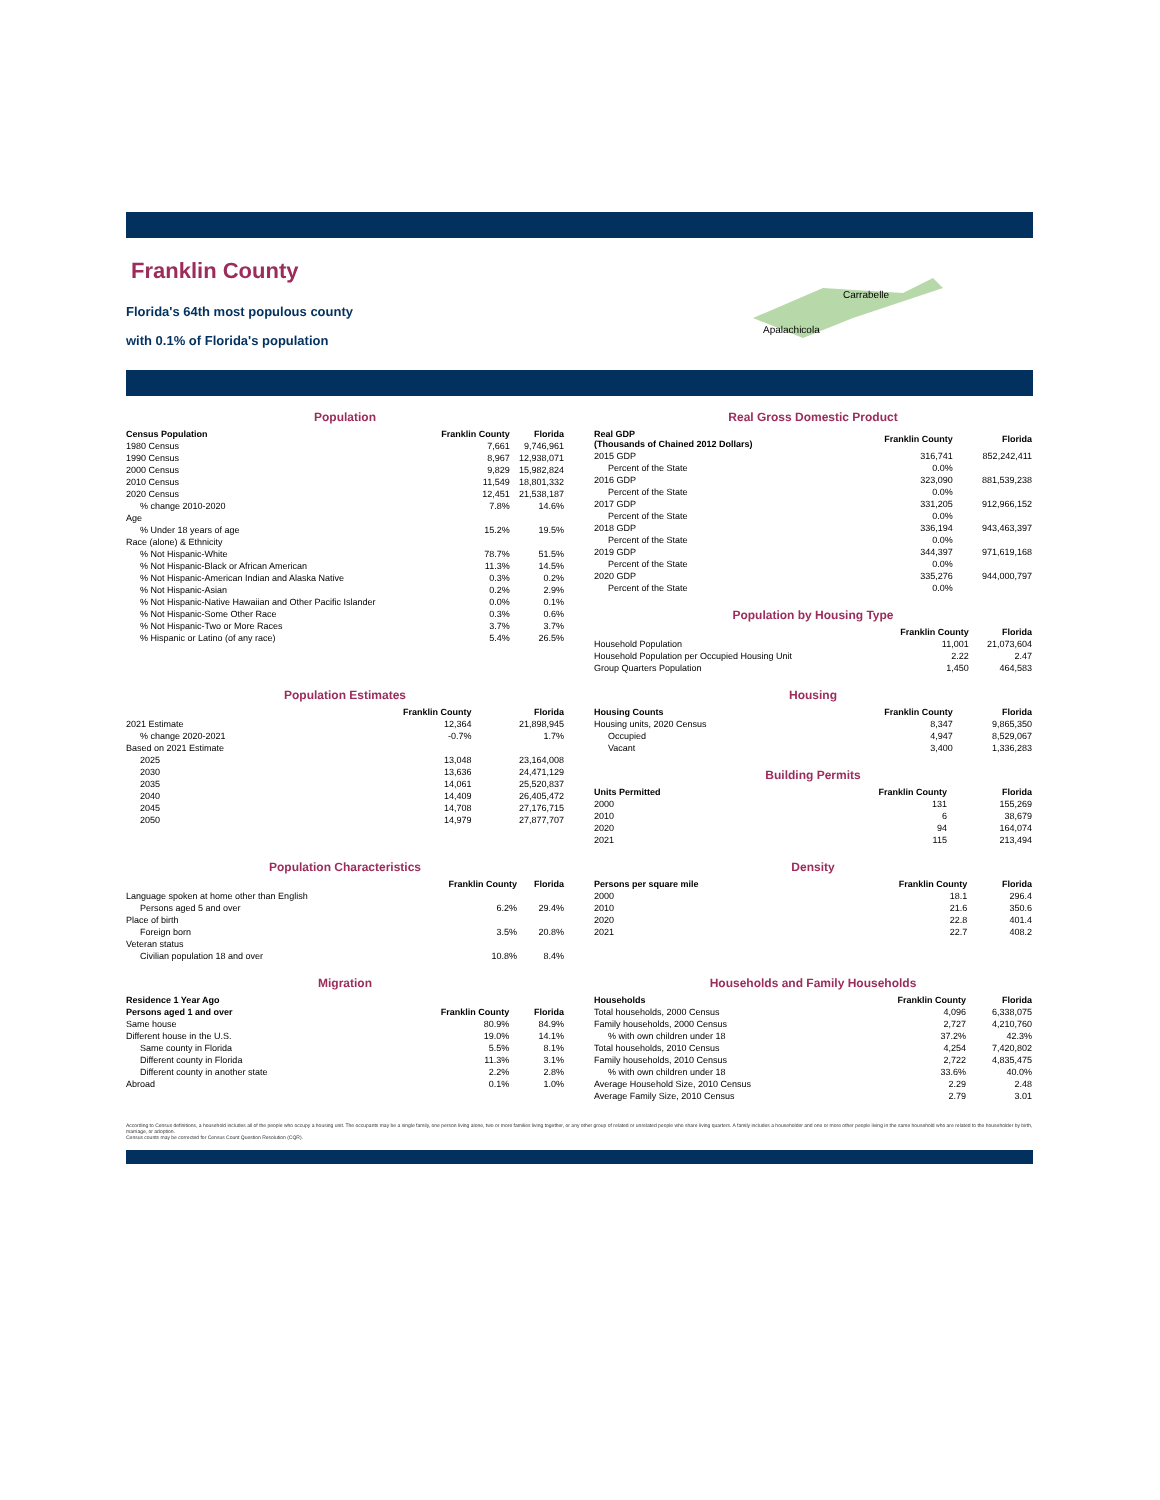Franklin County
Florida's 64th most populous county
with 0.1% of Florida's population
Carrabelle
Apalachicola
Population
| Census Population | Franklin County | Florida |
| --- | --- | --- |
| 1980 Census | 7,661 | 9,746,961 |
| 1990 Census | 8,967 | 12,938,071 |
| 2000 Census | 9,829 | 15,982,824 |
| 2010 Census | 11,549 | 18,801,332 |
| 2020 Census | 12,451 | 21,538,187 |
| % change 2010-2020 | 7.8% | 14.6% |
| Age | | |
| % Under 18 years of age | 15.2% | 19.5% |
| Race (alone) & Ethnicity | | |
| % Not Hispanic-White | 78.7% | 51.5% |
| % Not Hispanic-Black or African American | 11.3% | 14.5% |
| % Not Hispanic-American Indian and Alaska Native | 0.3% | 0.2% |
| % Not Hispanic-Asian | 0.2% | 2.9% |
| % Not Hispanic-Native Hawaiian and Other Pacific Islander | 0.0% | 0.1% |
| % Not Hispanic-Some Other Race | 0.3% | 0.6% |
| % Not Hispanic-Two or More Races | 3.7% | 3.7% |
| % Hispanic or Latino (of any race) | 5.4% | 26.5% |
Real Gross Domestic Product
| Real GDP (Thousands of Chained 2012 Dollars) | Franklin County | Florida |
| --- | --- | --- |
| 2015 GDP | 316,741 | 852,242,411 |
| Percent of the State | 0.0% | |
| 2016 GDP | 323,090 | 881,539,238 |
| Percent of the State | 0.0% | |
| 2017 GDP | 331,205 | 912,966,152 |
| Percent of the State | 0.0% | |
| 2018 GDP | 336,194 | 943,463,397 |
| Percent of the State | 0.0% | |
| 2019 GDP | 344,397 | 971,619,168 |
| Percent of the State | 0.0% | |
| 2020 GDP | 335,276 | 944,000,797 |
| Percent of the State | 0.0% | |
Population by Housing Type
| | Franklin County | Florida |
| --- | --- | --- |
| Household Population | 11,001 | 21,073,604 |
| Household Population per Occupied Housing Unit | 2.22 | 2.47 |
| Group Quarters Population | 1,450 | 464,583 |
Population Estimates
| | Franklin County | Florida |
| --- | --- | --- |
| 2021 Estimate | 12,364 | 21,898,945 |
| % change 2020-2021 | -0.7% | 1.7% |
| Based on 2021 Estimate | | |
| 2025 | 13,048 | 23,164,008 |
| 2030 | 13,636 | 24,471,129 |
| 2035 | 14,061 | 25,520,837 |
| 2040 | 14,409 | 26,405,472 |
| 2045 | 14,708 | 27,176,715 |
| 2050 | 14,979 | 27,877,707 |
Housing
| Housing Counts | Franklin County | Florida |
| --- | --- | --- |
| Housing units, 2020 Census | 8,347 | 9,865,350 |
| Occupied | 4,947 | 8,529,067 |
| Vacant | 3,400 | 1,336,283 |
Building Permits
| Units Permitted | Franklin County | Florida |
| --- | --- | --- |
| 2000 | 131 | 155,269 |
| 2010 | 6 | 38,679 |
| 2020 | 94 | 164,074 |
| 2021 | 115 | 213,494 |
Population Characteristics
| | Franklin County | Florida |
| --- | --- | --- |
| Language spoken at home other than English | | |
| Persons aged 5 and over | 6.2% | 29.4% |
| Place of birth | | |
| Foreign born | 3.5% | 20.8% |
| Veteran status | | |
| Civilian population 18 and over | 10.8% | 8.4% |
Density
| Persons per square mile | Franklin County | Florida |
| --- | --- | --- |
| 2000 | 18.1 | 296.4 |
| 2010 | 21.6 | 350.6 |
| 2020 | 22.8 | 401.4 |
| 2021 | 22.7 | 408.2 |
Migration
| Residence 1 Year Ago | | |
| --- | --- | --- |
| Persons aged 1 and over | Franklin County | Florida |
| Same house | 80.9% | 84.9% |
| Different house in the U.S. | 19.0% | 14.1% |
| Same county in Florida | 5.5% | 8.1% |
| Different county in Florida | 11.3% | 3.1% |
| Different county in another state | 2.2% | 2.8% |
| Abroad | 0.1% | 1.0% |
Households and Family Households
| Households | Franklin County | Florida |
| --- | --- | --- |
| Total households, 2000 Census | 4,096 | 6,338,075 |
| Family households, 2000 Census | 2,727 | 4,210,760 |
| % with own children under 18 | 37.2% | 42.3% |
| Total households, 2010 Census | 4,254 | 7,420,802 |
| Family households, 2010 Census | 2,722 | 4,835,475 |
| % with own children under 18 | 33.6% | 40.0% |
| Average Household Size, 2010 Census | 2.29 | 2.48 |
| Average Family Size, 2010 Census | 2.79 | 3.01 |
According to Census definitions, a household includes all of the people who occupy a housing unit. The occupants may be a single family, one person living alone, two or more families living together, or any other group of related or unrelated people who share living quarters. A family includes a householder and one or more other people living in the same household who are related to the householder by birth, marriage, or adoption.
Census counts may be corrected for Census Count Question Resolution (CQR).